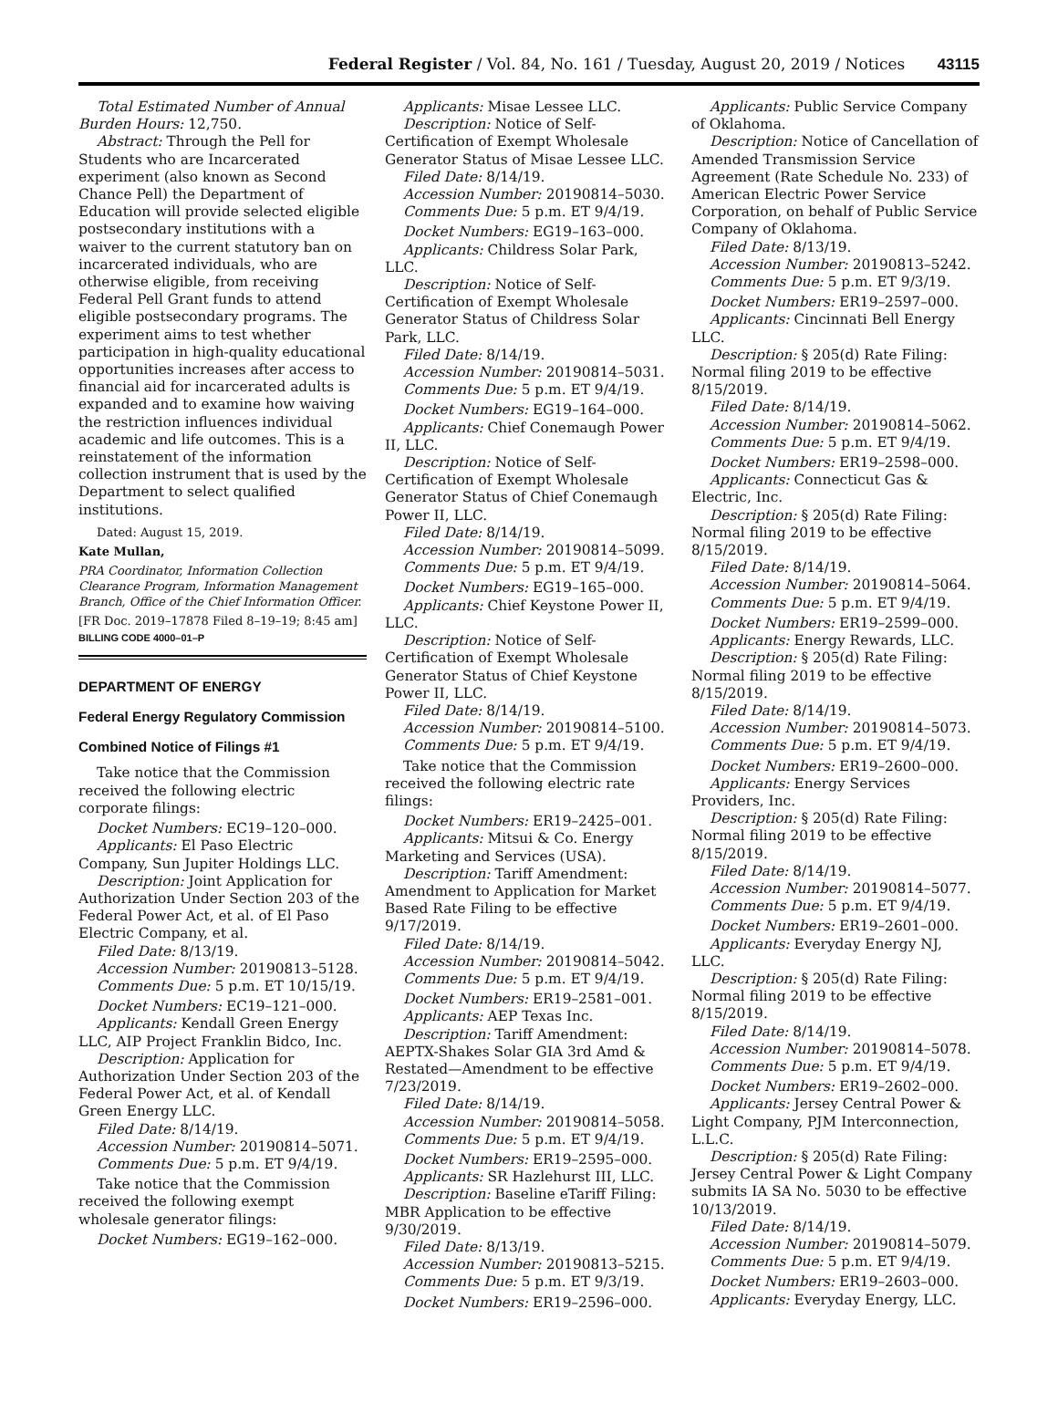Federal Register / Vol. 84, No. 161 / Tuesday, August 20, 2019 / Notices 43115
Total Estimated Number of Annual Burden Hours: 12,750.
Abstract: Through the Pell for Students who are Incarcerated experiment (also known as Second Chance Pell) the Department of Education will provide selected eligible postsecondary institutions with a waiver to the current statutory ban on incarcerated individuals, who are otherwise eligible, from receiving Federal Pell Grant funds to attend eligible postsecondary programs. The experiment aims to test whether participation in high-quality educational opportunities increases after access to financial aid for incarcerated adults is expanded and to examine how waiving the restriction influences individual academic and life outcomes. This is a reinstatement of the information collection instrument that is used by the Department to select qualified institutions.
Dated: August 15, 2019.
Kate Mullan,
PRA Coordinator, Information Collection Clearance Program, Information Management Branch, Office of the Chief Information Officer.
[FR Doc. 2019–17878 Filed 8–19–19; 8:45 am]
BILLING CODE 4000–01–P
DEPARTMENT OF ENERGY
Federal Energy Regulatory Commission
Combined Notice of Filings #1
Take notice that the Commission received the following electric corporate filings:
Docket Numbers: EC19–120–000.
Applicants: El Paso Electric Company, Sun Jupiter Holdings LLC.
Description: Joint Application for Authorization Under Section 203 of the Federal Power Act, et al. of El Paso Electric Company, et al.
Filed Date: 8/13/19.
Accession Number: 20190813–5128.
Comments Due: 5 p.m. ET 10/15/19.
Docket Numbers: EC19–121–000.
Applicants: Kendall Green Energy LLC, AIP Project Franklin Bidco, Inc.
Description: Application for Authorization Under Section 203 of the Federal Power Act, et al. of Kendall Green Energy LLC.
Filed Date: 8/14/19.
Accession Number: 20190814–5071.
Comments Due: 5 p.m. ET 9/4/19.
Take notice that the Commission received the following exempt wholesale generator filings:
Docket Numbers: EG19–162–000.
Applicants: Misae Lessee LLC.
Description: Notice of Self-Certification of Exempt Wholesale Generator Status of Misae Lessee LLC.
Filed Date: 8/14/19.
Accession Number: 20190814–5030.
Comments Due: 5 p.m. ET 9/4/19.
Docket Numbers: EG19–163–000.
Applicants: Childress Solar Park, LLC.
Description: Notice of Self-Certification of Exempt Wholesale Generator Status of Childress Solar Park, LLC.
Filed Date: 8/14/19.
Accession Number: 20190814–5031.
Comments Due: 5 p.m. ET 9/4/19.
Docket Numbers: EG19–164–000.
Applicants: Chief Conemaugh Power II, LLC.
Description: Notice of Self-Certification of Exempt Wholesale Generator Status of Chief Conemaugh Power II, LLC.
Filed Date: 8/14/19.
Accession Number: 20190814–5099.
Comments Due: 5 p.m. ET 9/4/19.
Docket Numbers: EG19–165–000.
Applicants: Chief Keystone Power II, LLC.
Description: Notice of Self-Certification of Exempt Wholesale Generator Status of Chief Keystone Power II, LLC.
Filed Date: 8/14/19.
Accession Number: 20190814–5100.
Comments Due: 5 p.m. ET 9/4/19.
Take notice that the Commission received the following electric rate filings:
Docket Numbers: ER19–2425–001.
Applicants: Mitsui & Co. Energy Marketing and Services (USA).
Description: Tariff Amendment: Amendment to Application for Market Based Rate Filing to be effective 9/17/2019.
Filed Date: 8/14/19.
Accession Number: 20190814–5042.
Comments Due: 5 p.m. ET 9/4/19.
Docket Numbers: ER19–2581–001.
Applicants: AEP Texas Inc.
Description: Tariff Amendment: AEPTX-Shakes Solar GIA 3rd Amd & Restated—Amendment to be effective 7/23/2019.
Filed Date: 8/14/19.
Accession Number: 20190814–5058.
Comments Due: 5 p.m. ET 9/4/19.
Docket Numbers: ER19–2595–000.
Applicants: SR Hazlehurst III, LLC.
Description: Baseline eTariff Filing: MBR Application to be effective 9/30/2019.
Filed Date: 8/13/19.
Accession Number: 20190813–5215.
Comments Due: 5 p.m. ET 9/3/19.
Docket Numbers: ER19–2596–000.
Applicants: Public Service Company of Oklahoma.
Description: Notice of Cancellation of Amended Transmission Service Agreement (Rate Schedule No. 233) of American Electric Power Service Corporation, on behalf of Public Service Company of Oklahoma.
Filed Date: 8/13/19.
Accession Number: 20190813–5242.
Comments Due: 5 p.m. ET 9/3/19.
Docket Numbers: ER19–2597–000.
Applicants: Cincinnati Bell Energy LLC.
Description: § 205(d) Rate Filing: Normal filing 2019 to be effective 8/15/2019.
Filed Date: 8/14/19.
Accession Number: 20190814–5062.
Comments Due: 5 p.m. ET 9/4/19.
Docket Numbers: ER19–2598–000.
Applicants: Connecticut Gas & Electric, Inc.
Description: § 205(d) Rate Filing: Normal filing 2019 to be effective 8/15/2019.
Filed Date: 8/14/19.
Accession Number: 20190814–5064.
Comments Due: 5 p.m. ET 9/4/19.
Docket Numbers: ER19–2599–000.
Applicants: Energy Rewards, LLC.
Description: § 205(d) Rate Filing: Normal filing 2019 to be effective 8/15/2019.
Filed Date: 8/14/19.
Accession Number: 20190814–5073.
Comments Due: 5 p.m. ET 9/4/19.
Docket Numbers: ER19–2600–000.
Applicants: Energy Services Providers, Inc.
Description: § 205(d) Rate Filing: Normal filing 2019 to be effective 8/15/2019.
Filed Date: 8/14/19.
Accession Number: 20190814–5077.
Comments Due: 5 p.m. ET 9/4/19.
Docket Numbers: ER19–2601–000.
Applicants: Everyday Energy NJ, LLC.
Description: § 205(d) Rate Filing: Normal filing 2019 to be effective 8/15/2019.
Filed Date: 8/14/19.
Accession Number: 20190814–5078.
Comments Due: 5 p.m. ET 9/4/19.
Docket Numbers: ER19–2602–000.
Applicants: Jersey Central Power & Light Company, PJM Interconnection, L.L.C.
Description: § 205(d) Rate Filing: Jersey Central Power & Light Company submits IA SA No. 5030 to be effective 10/13/2019.
Filed Date: 8/14/19.
Accession Number: 20190814–5079.
Comments Due: 5 p.m. ET 9/4/19.
Docket Numbers: ER19–2603–000.
Applicants: Everyday Energy, LLC.